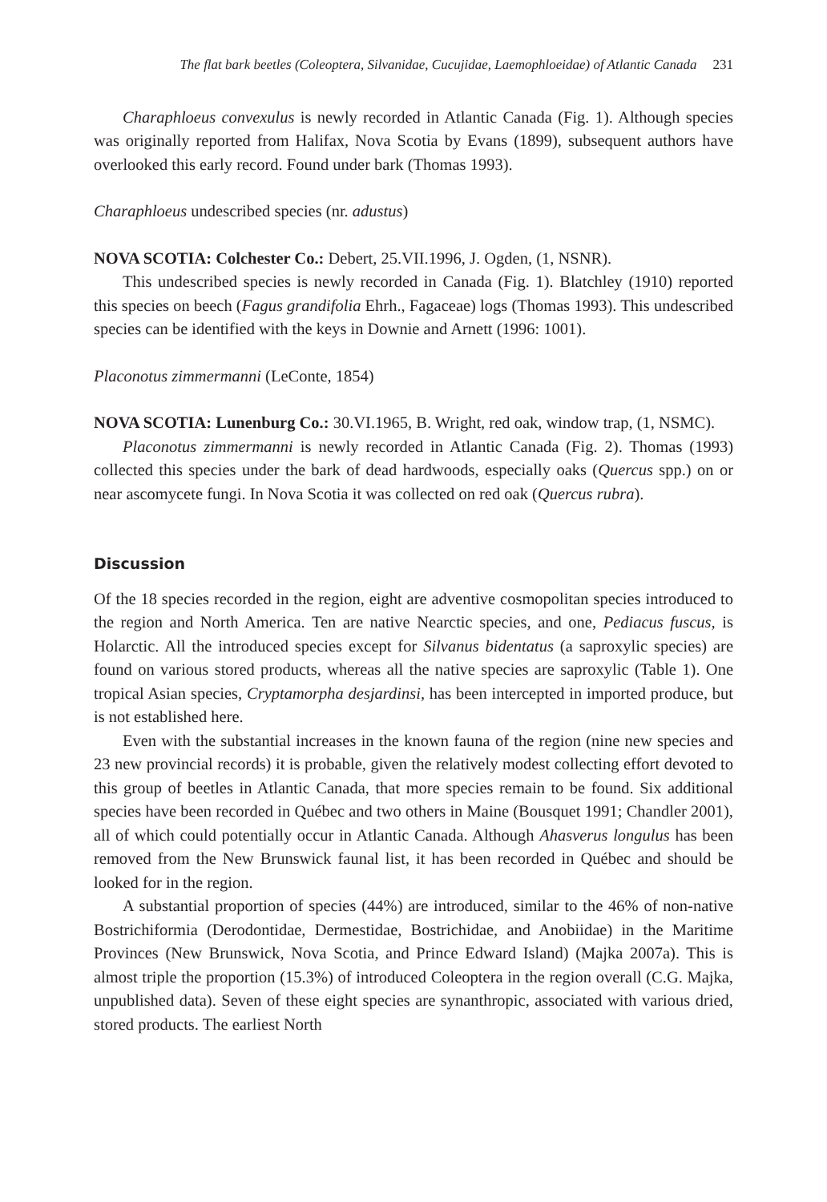The flat bark beetles (Coleoptera, Silvanidae, Cucujidae, Laemophloeidae) of Atlantic Canada 231
Charaphloeus convexulus is newly recorded in Atlantic Canada (Fig. 1). Although species was originally reported from Halifax, Nova Scotia by Evans (1899), subsequent authors have overlooked this early record. Found under bark (Thomas 1993).
Charaphloeus undescribed species (nr. adustus)
NOVA SCOTIA: Colchester Co.: Debert, 25.VII.1996, J. Ogden, (1, NSNR).
This undescribed species is newly recorded in Canada (Fig. 1). Blatchley (1910) reported this species on beech (Fagus grandifolia Ehrh., Fagaceae) logs (Thomas 1993). This undescribed species can be identified with the keys in Downie and Arnett (1996: 1001).
Placonotus zimmermanni (LeConte, 1854)
NOVA SCOTIA: Lunenburg Co.: 30.VI.1965, B. Wright, red oak, window trap, (1, NSMC).
Placonotus zimmermanni is newly recorded in Atlantic Canada (Fig. 2). Thomas (1993) collected this species under the bark of dead hardwoods, especially oaks (Quercus spp.) on or near ascomycete fungi. In Nova Scotia it was collected on red oak (Quercus rubra).
Discussion
Of the 18 species recorded in the region, eight are adventive cosmopolitan species introduced to the region and North America. Ten are native Nearctic species, and one, Pediacus fuscus, is Holarctic. All the introduced species except for Silvanus bidentatus (a saproxylic species) are found on various stored products, whereas all the native species are saproxylic (Table 1). One tropical Asian species, Cryptamorpha desjardinsi, has been intercepted in imported produce, but is not established here.
Even with the substantial increases in the known fauna of the region (nine new species and 23 new provincial records) it is probable, given the relatively modest collecting effort devoted to this group of beetles in Atlantic Canada, that more species remain to be found. Six additional species have been recorded in Québec and two others in Maine (Bousquet 1991; Chandler 2001), all of which could potentially occur in Atlantic Canada. Although Ahasverus longulus has been removed from the New Brunswick faunal list, it has been recorded in Québec and should be looked for in the region.
A substantial proportion of species (44%) are introduced, similar to the 46% of non-native Bostrichiformia (Derodontidae, Dermestidae, Bostrichidae, and Anobiidae) in the Maritime Provinces (New Brunswick, Nova Scotia, and Prince Edward Island) (Majka 2007a). This is almost triple the proportion (15.3%) of introduced Coleoptera in the region overall (C.G. Majka, unpublished data). Seven of these eight species are synanthropic, associated with various dried, stored products. The earliest North